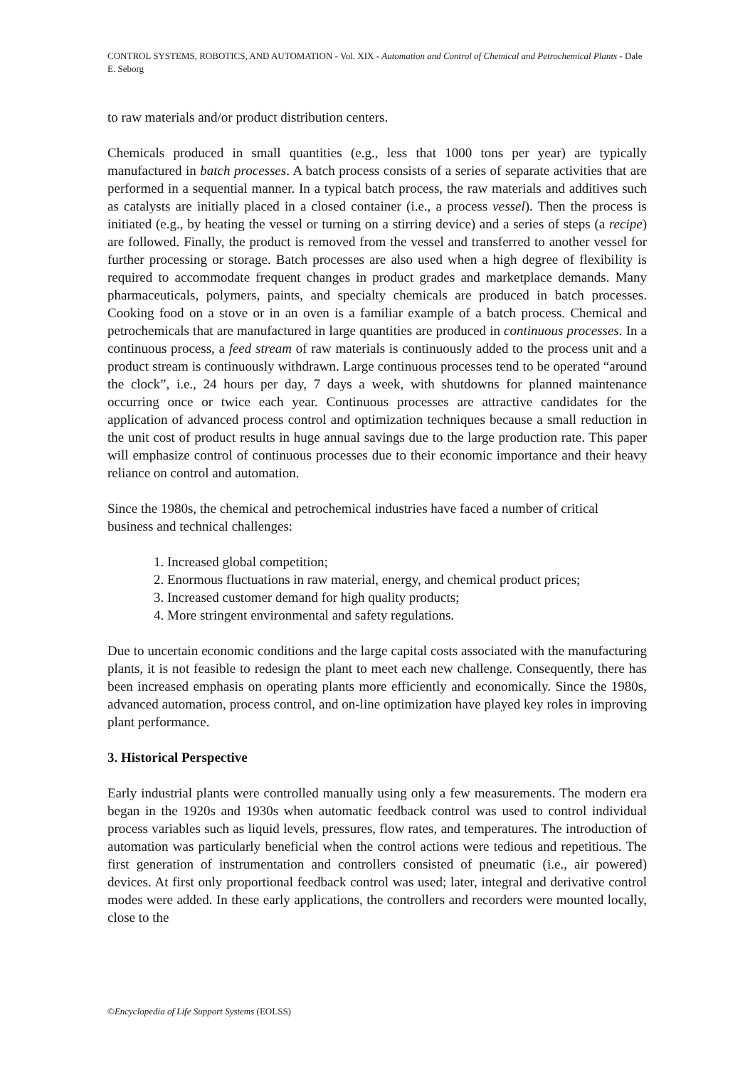CONTROL SYSTEMS, ROBOTICS, AND AUTOMATION - Vol. XIX - Automation and Control of Chemical and Petrochemical Plants - Dale E. Seborg
to raw materials and/or product distribution centers.
Chemicals produced in small quantities (e.g., less that 1000 tons per year) are typically manufactured in batch processes. A batch process consists of a series of separate activities that are performed in a sequential manner. In a typical batch process, the raw materials and additives such as catalysts are initially placed in a closed container (i.e., a process vessel). Then the process is initiated (e.g., by heating the vessel or turning on a stirring device) and a series of steps (a recipe) are followed. Finally, the product is removed from the vessel and transferred to another vessel for further processing or storage. Batch processes are also used when a high degree of flexibility is required to accommodate frequent changes in product grades and marketplace demands. Many pharmaceuticals, polymers, paints, and specialty chemicals are produced in batch processes. Cooking food on a stove or in an oven is a familiar example of a batch process. Chemical and petrochemicals that are manufactured in large quantities are produced in continuous processes. In a continuous process, a feed stream of raw materials is continuously added to the process unit and a product stream is continuously withdrawn. Large continuous processes tend to be operated “around the clock”, i.e., 24 hours per day, 7 days a week, with shutdowns for planned maintenance occurring once or twice each year. Continuous processes are attractive candidates for the application of advanced process control and optimization techniques because a small reduction in the unit cost of product results in huge annual savings due to the large production rate. This paper will emphasize control of continuous processes due to their economic importance and their heavy reliance on control and automation.
Since the 1980s, the chemical and petrochemical industries have faced a number of critical business and technical challenges:
1. Increased global competition;
2. Enormous fluctuations in raw material, energy, and chemical product prices;
3. Increased customer demand for high quality products;
4. More stringent environmental and safety regulations.
Due to uncertain economic conditions and the large capital costs associated with the manufacturing plants, it is not feasible to redesign the plant to meet each new challenge. Consequently, there has been increased emphasis on operating plants more efficiently and economically. Since the 1980s, advanced automation, process control, and on-line optimization have played key roles in improving plant performance.
3. Historical Perspective
Early industrial plants were controlled manually using only a few measurements. The modern era began in the 1920s and 1930s when automatic feedback control was used to control individual process variables such as liquid levels, pressures, flow rates, and temperatures. The introduction of automation was particularly beneficial when the control actions were tedious and repetitious. The first generation of instrumentation and controllers consisted of pneumatic (i.e., air powered) devices. At first only proportional feedback control was used; later, integral and derivative control modes were added. In these early applications, the controllers and recorders were mounted locally, close to the
©Encyclopedia of Life Support Systems (EOLSS)